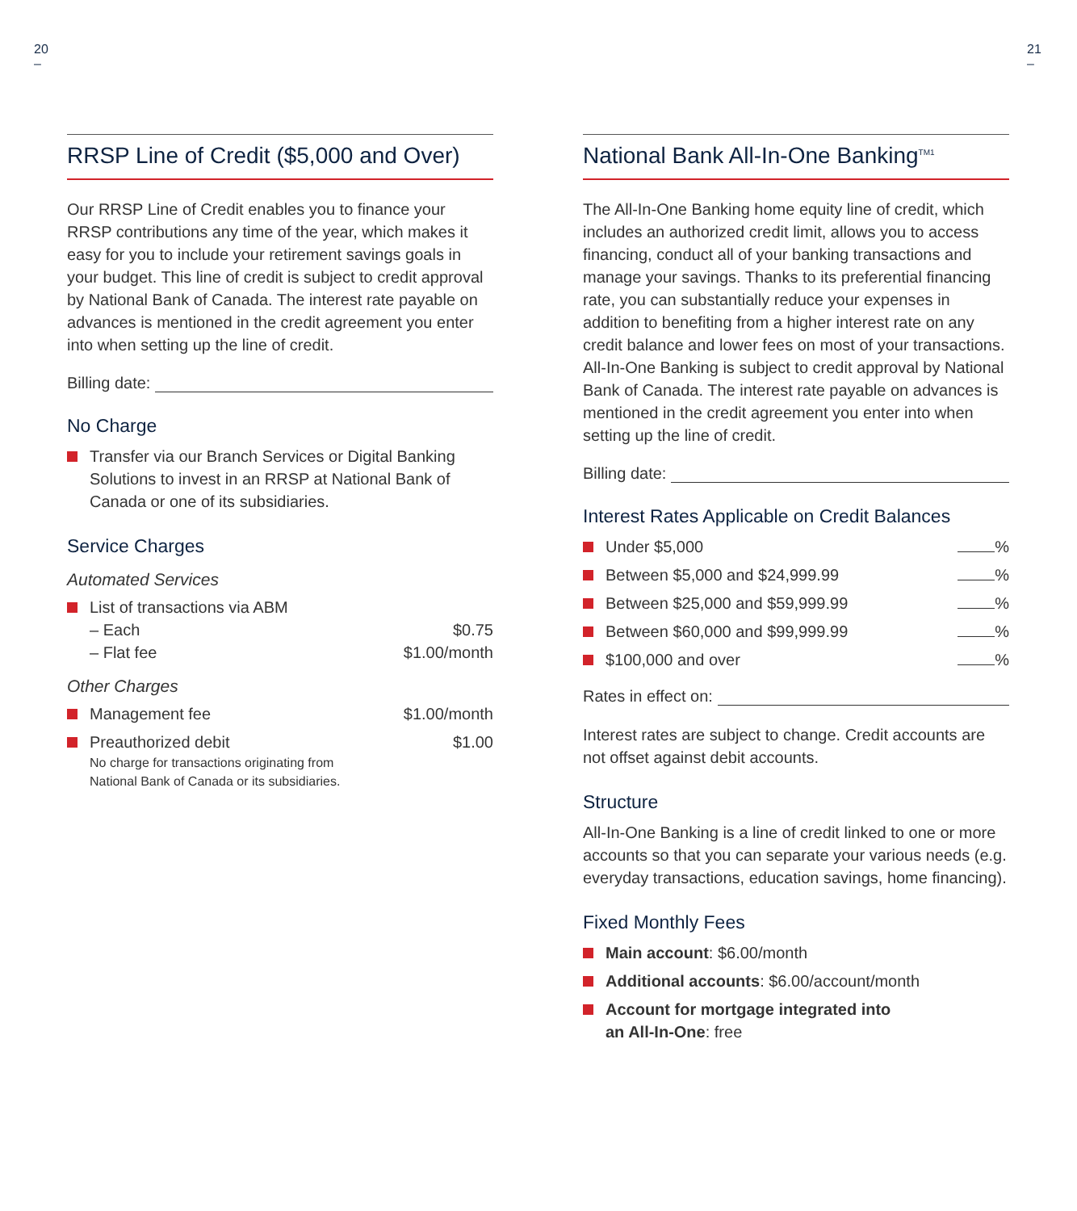20
–
21
–
RRSP Line of Credit ($5,000 and Over)
Our RRSP Line of Credit enables you to finance your RRSP contributions any time of the year, which makes it easy for you to include your retirement savings goals in your budget. This line of credit is subject to credit approval by National Bank of Canada. The interest rate payable on advances is mentioned in the credit agreement you enter into when setting up the line of credit.
Billing date:
No Charge
Transfer via our Branch Services or Digital Banking Solutions to invest in an RRSP at National Bank of Canada or one of its subsidiaries.
Service Charges
Automated Services
List of transactions via ABM
– Each
– Flat fee
$0.75
$1.00/month
Other Charges
Management fee $1.00/month
Preauthorized debit
No charge for transactions originating from
National Bank of Canada or its subsidiaries.
$1.00
National Bank All-In-One Banking<sup>TM1</sup>
The All-In-One Banking home equity line of credit, which includes an authorized credit limit, allows you to access financing, conduct all of your banking transactions and manage your savings. Thanks to its preferential financing rate, you can substantially reduce your expenses in addition to benefiting from a higher interest rate on any credit balance and lower fees on most of your transactions. All-In-One Banking is subject to credit approval by National Bank of Canada. The interest rate payable on advances is mentioned in the credit agreement you enter into when setting up the line of credit.
Billing date:
Interest Rates Applicable on Credit Balances
Under $5,000 %
Between $5,000 and $24,999.99 %
Between $25,000 and $59,999.99 %
Between $60,000 and $99,999.99 %
$100,000 and over %
Rates in effect on:
Interest rates are subject to change. Credit accounts are not offset against debit accounts.
Structure
All-In-One Banking is a line of credit linked to one or more accounts so that you can separate your various needs (e.g. everyday transactions, education savings, home financing).
Fixed Monthly Fees
Main account: $6.00/month
Additional accounts: $6.00/account/month
Account for mortgage integrated into
an All-In-One: free